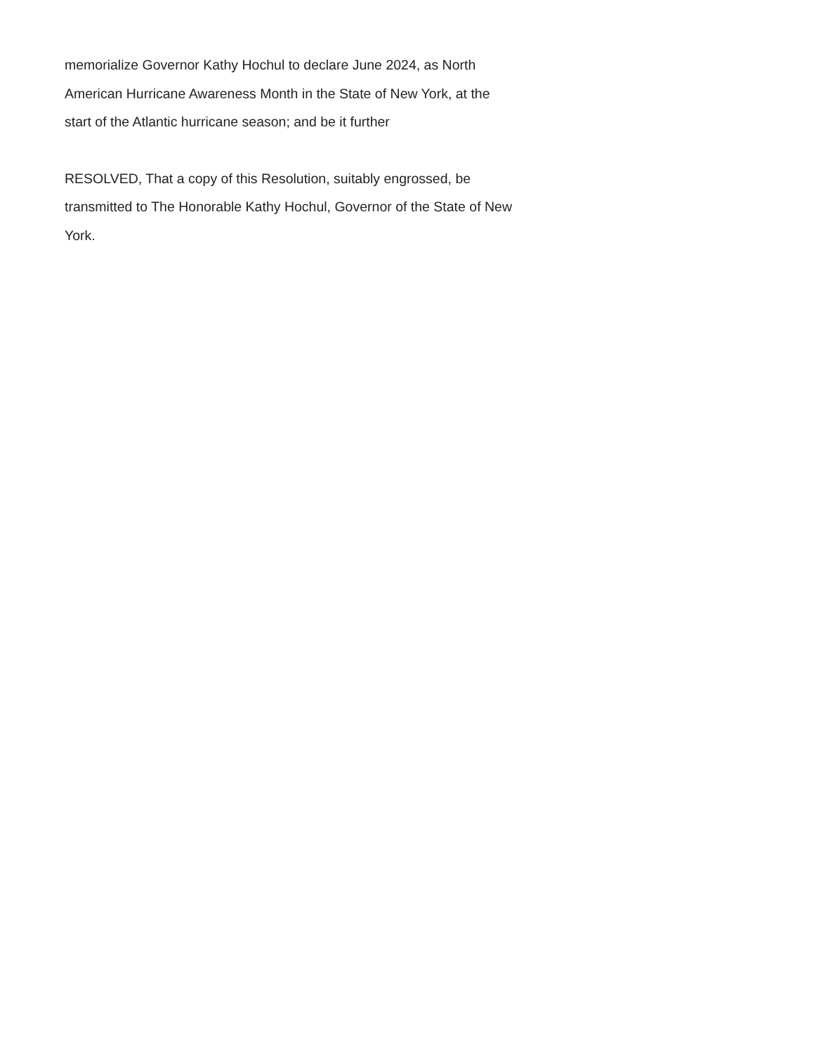memorialize Governor Kathy Hochul to declare June 2024, as North
American Hurricane Awareness Month in the State of New York, at the
start of the Atlantic hurricane season; and be it further
RESOLVED, That a copy of this Resolution, suitably engrossed, be
transmitted to The Honorable Kathy Hochul, Governor of the State of New
York.